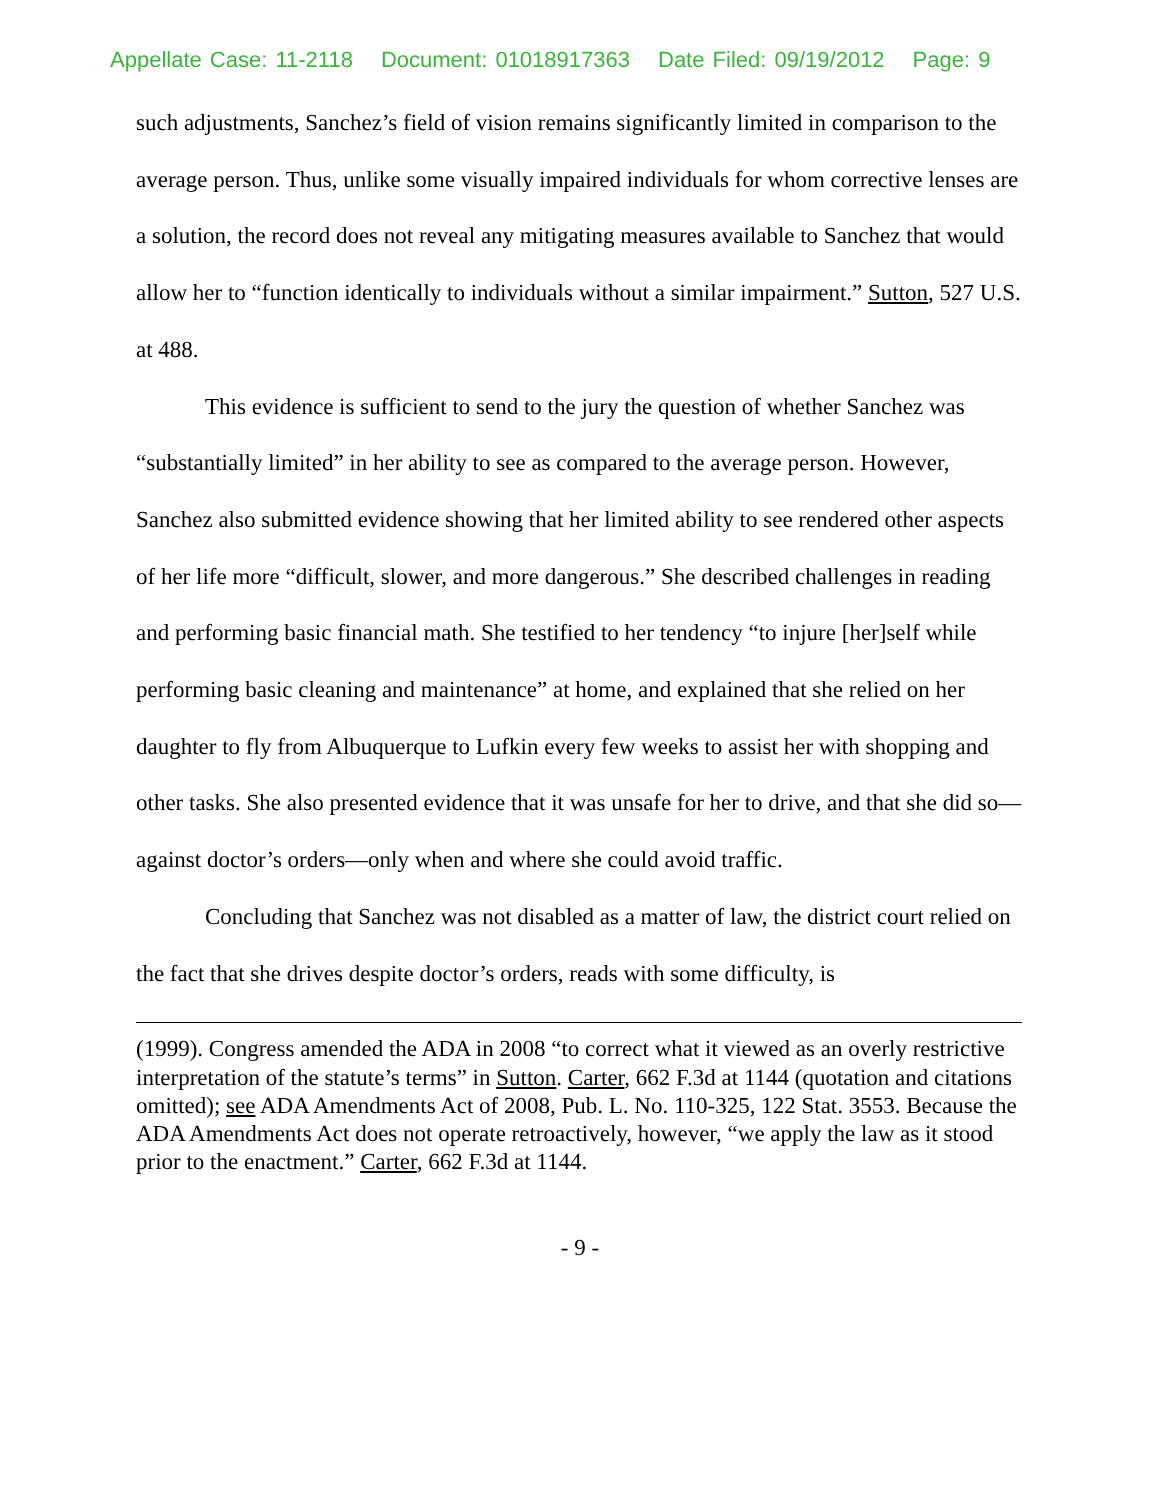Appellate Case: 11-2118 Document: 01018917363 Date Filed: 09/19/2012 Page: 9
such adjustments, Sanchez’s field of vision remains significantly limited in comparison to the average person. Thus, unlike some visually impaired individuals for whom corrective lenses are a solution, the record does not reveal any mitigating measures available to Sanchez that would allow her to “function identically to individuals without a similar impairment.” Sutton, 527 U.S. at 488.
This evidence is sufficient to send to the jury the question of whether Sanchez was “substantially limited” in her ability to see as compared to the average person. However, Sanchez also submitted evidence showing that her limited ability to see rendered other aspects of her life more “difficult, slower, and more dangerous.” She described challenges in reading and performing basic financial math. She testified to her tendency “to injure [her]self while performing basic cleaning and maintenance” at home, and explained that she relied on her daughter to fly from Albuquerque to Lufkin every few weeks to assist her with shopping and other tasks. She also presented evidence that it was unsafe for her to drive, and that she did so—against doctor’s orders—only when and where she could avoid traffic.
Concluding that Sanchez was not disabled as a matter of law, the district court relied on the fact that she drives despite doctor’s orders, reads with some difficulty, is
(1999). Congress amended the ADA in 2008 “to correct what it viewed as an overly restrictive interpretation of the statute’s terms” in Sutton. Carter, 662 F.3d at 1144 (quotation and citations omitted); see ADA Amendments Act of 2008, Pub. L. No. 110-325, 122 Stat. 3553. Because the ADA Amendments Act does not operate retroactively, however, “we apply the law as it stood prior to the enactment.” Carter, 662 F.3d at 1144.
- 9 -